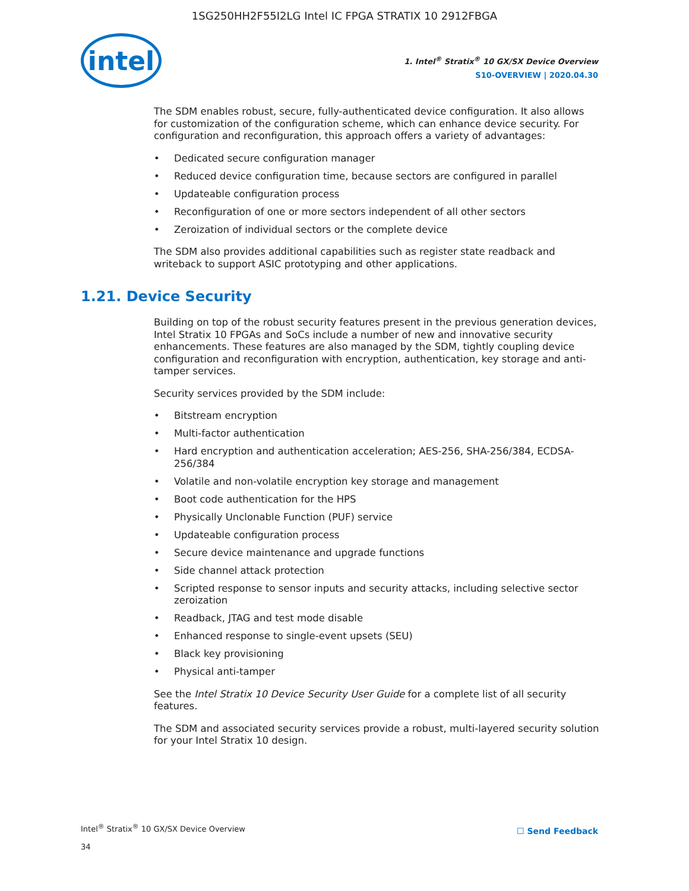1SG250HH2F55I2LG Intel IC FPGA STRATIX 10 2912FBGA
intel
1. Intel<sup>®</sup> Stratix<sup>®</sup> 10 GX/SX Device Overview
S10-OVERVIEW | 2020.04.30
The SDM enables robust, secure, fully-authenticated device configuration. It also allows for customization of the configuration scheme, which can enhance device security. For configuration and reconfiguration, this approach offers a variety of advantages:
• Dedicated secure configuration manager
• Reduced device configuration time, because sectors are configured in parallel
• Updateable configuration process
• Reconfiguration of one or more sectors independent of all other sectors
• Zeroization of individual sectors or the complete device
The SDM also provides additional capabilities such as register state readback and writeback to support ASIC prototyping and other applications.
1.21. Device Security
Building on top of the robust security features present in the previous generation devices, Intel Stratix 10 FPGAs and SoCs include a number of new and innovative security enhancements. These features are also managed by the SDM, tightly coupling device configuration and reconfiguration with encryption, authentication, key storage and anti-tamper services.
Security services provided by the SDM include:
• Bitstream encryption
• Multi-factor authentication
• Hard encryption and authentication acceleration; AES-256, SHA-256/384, ECDSA-256/384
• Volatile and non-volatile encryption key storage and management
• Boot code authentication for the HPS
• Physically Unclonable Function (PUF) service
• Updateable configuration process
• Secure device maintenance and upgrade functions
• Side channel attack protection
• Scripted response to sensor inputs and security attacks, including selective sector zeroization
• Readback, JTAG and test mode disable
• Enhanced response to single-event upsets (SEU)
• Black key provisioning
• Physical anti-tamper
See the Intel Stratix 10 Device Security User Guide for a complete list of all security features.
The SDM and associated security services provide a robust, multi-layered security solution for your Intel Stratix 10 design.
Intel<sup>®</sup> Stratix<sup>®</sup> 10 GX/SX Device Overview
34
☐ Send Feedback